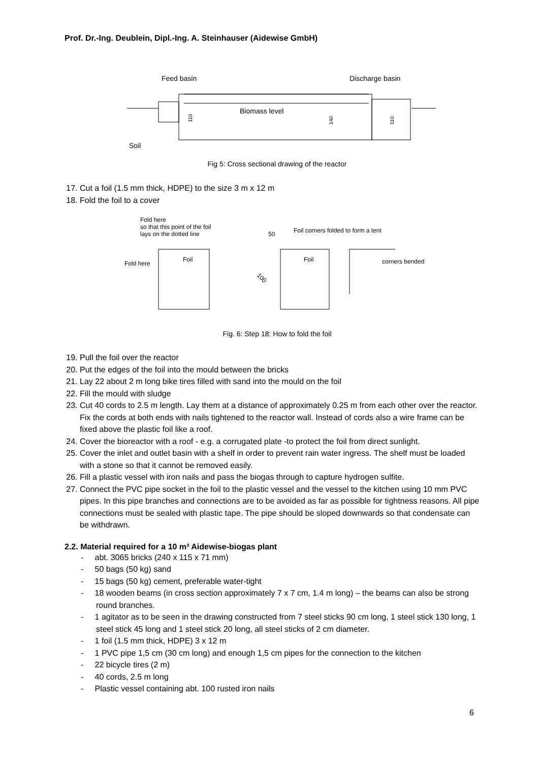Prof. Dr.-Ing. Deublein, Dipl.-Ing. A. Steinhauser (Aidewise GmbH)
Feed basin
Discharge basin
Biomass level
Soil
110
140
110
Fig 5: Cross sectional drawing of the reactor
17. Cut a foil (1.5 mm thick, HDPE) to the size 3 m x 12 m
18. Fold the foil to a cover
Fold here
so that this point of the foil
lays on the dotted line
Fold here
Foil
50
Foil corners folded to form a tent
Foil
100
corners bended
Fig. 6: Step 18: How to fold the foil
19. Pull the foil over the reactor
20. Put the edges of the foil into the mould between the bricks
21. Lay 22 about 2 m long bike tires filled with sand into the mould on the foil
22. Fill the mould with sludge
23. Cut 40 cords to 2.5 m length. Lay them at a distance of approximately 0.25 m from each other over the reactor. Fix the cords at both ends with nails tightened to the reactor wall. Instead of cords also a wire frame can be fixed above the plastic foil like a roof.
24. Cover the bioreactor with a roof - e.g. a corrugated plate -to protect the foil from direct sunlight.
25. Cover the inlet and outlet basin with a shelf in order to prevent rain water ingress. The shelf must be loaded with a stone so that it cannot be removed easily.
26. Fill a plastic vessel with iron nails and pass the biogas through to capture hydrogen sulfite.
27. Connect the PVC pipe socket in the foil to the plastic vessel and the vessel to the kitchen using 10 mm PVC pipes. In this pipe branches and connections are to be avoided as far as possible for tightness reasons. All pipe connections must be sealed with plastic tape. The pipe should be sloped downwards so that condensate can be withdrawn.
2.2. Material required for a 10 m³ Aidewise-biogas plant
- abt. 3065 bricks (240 x 115 x 71 mm)
- 50 bags (50 kg) sand
- 15 bags (50 kg) cement, preferable water-tight
- 18 wooden beams (in cross section approximately 7 x 7 cm, 1.4 m long) – the beams can also be strong round branches.
- 1 agitator as to be seen in the drawing constructed from 7 steel sticks 90 cm long, 1 steel stick 130 long, 1 steel stick 45 long and 1 steel stick 20 long, all steel sticks of 2 cm diameter.
- 1 foil (1.5 mm thick, HDPE) 3 x 12 m
- 1 PVC pipe 1,5 cm (30 cm long) and enough 1,5 cm pipes for the connection to the kitchen
- 22 bicycle tires (2 m)
- 40 cords, 2.5 m long
- Plastic vessel containing abt. 100 rusted iron nails
6